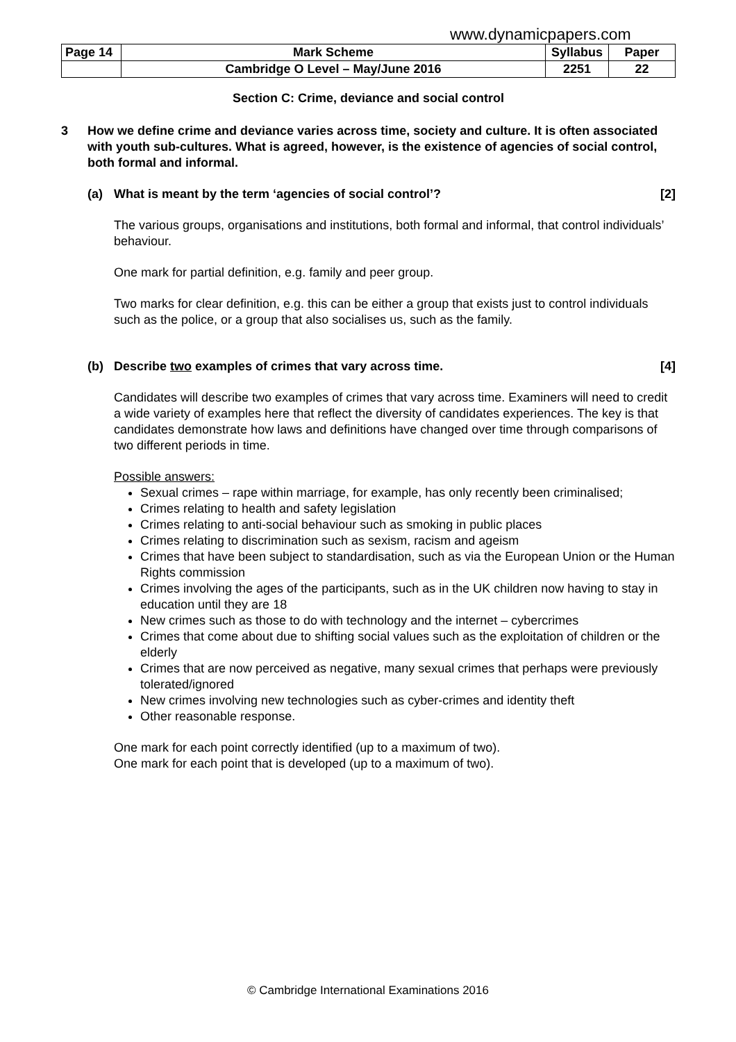www.dynamicpapers.com
| Page 14 | Mark Scheme | Syllabus | Paper |
| | Cambridge O Level – May/June 2016 | 2251 | 22 |
Section C: Crime, deviance and social control
3 How we define crime and deviance varies across time, society and culture. It is often associated with youth sub-cultures. What is agreed, however, is the existence of agencies of social control, both formal and informal.
(a) What is meant by the term ‘agencies of social control’? [2]
The various groups, organisations and institutions, both formal and informal, that control individuals’ behaviour.
One mark for partial definition, e.g. family and peer group.
Two marks for clear definition, e.g. this can be either a group that exists just to control individuals such as the police, or a group that also socialises us, such as the family.
(b) Describe two examples of crimes that vary across time. [4]
Candidates will describe two examples of crimes that vary across time. Examiners will need to credit a wide variety of examples here that reflect the diversity of candidates experiences. The key is that candidates demonstrate how laws and definitions have changed over time through comparisons of two different periods in time.
Possible answers:
Sexual crimes – rape within marriage, for example, has only recently been criminalised;
Crimes relating to health and safety legislation
Crimes relating to anti-social behaviour such as smoking in public places
Crimes relating to discrimination such as sexism, racism and ageism
Crimes that have been subject to standardisation, such as via the European Union or the Human Rights commission
Crimes involving the ages of the participants, such as in the UK children now having to stay in education until they are 18
New crimes such as those to do with technology and the internet – cybercrimes
Crimes that come about due to shifting social values such as the exploitation of children or the elderly
Crimes that are now perceived as negative, many sexual crimes that perhaps were previously tolerated/ignored
New crimes involving new technologies such as cyber-crimes and identity theft
Other reasonable response.
One mark for each point correctly identified (up to a maximum of two).
One mark for each point that is developed (up to a maximum of two).
© Cambridge International Examinations 2016